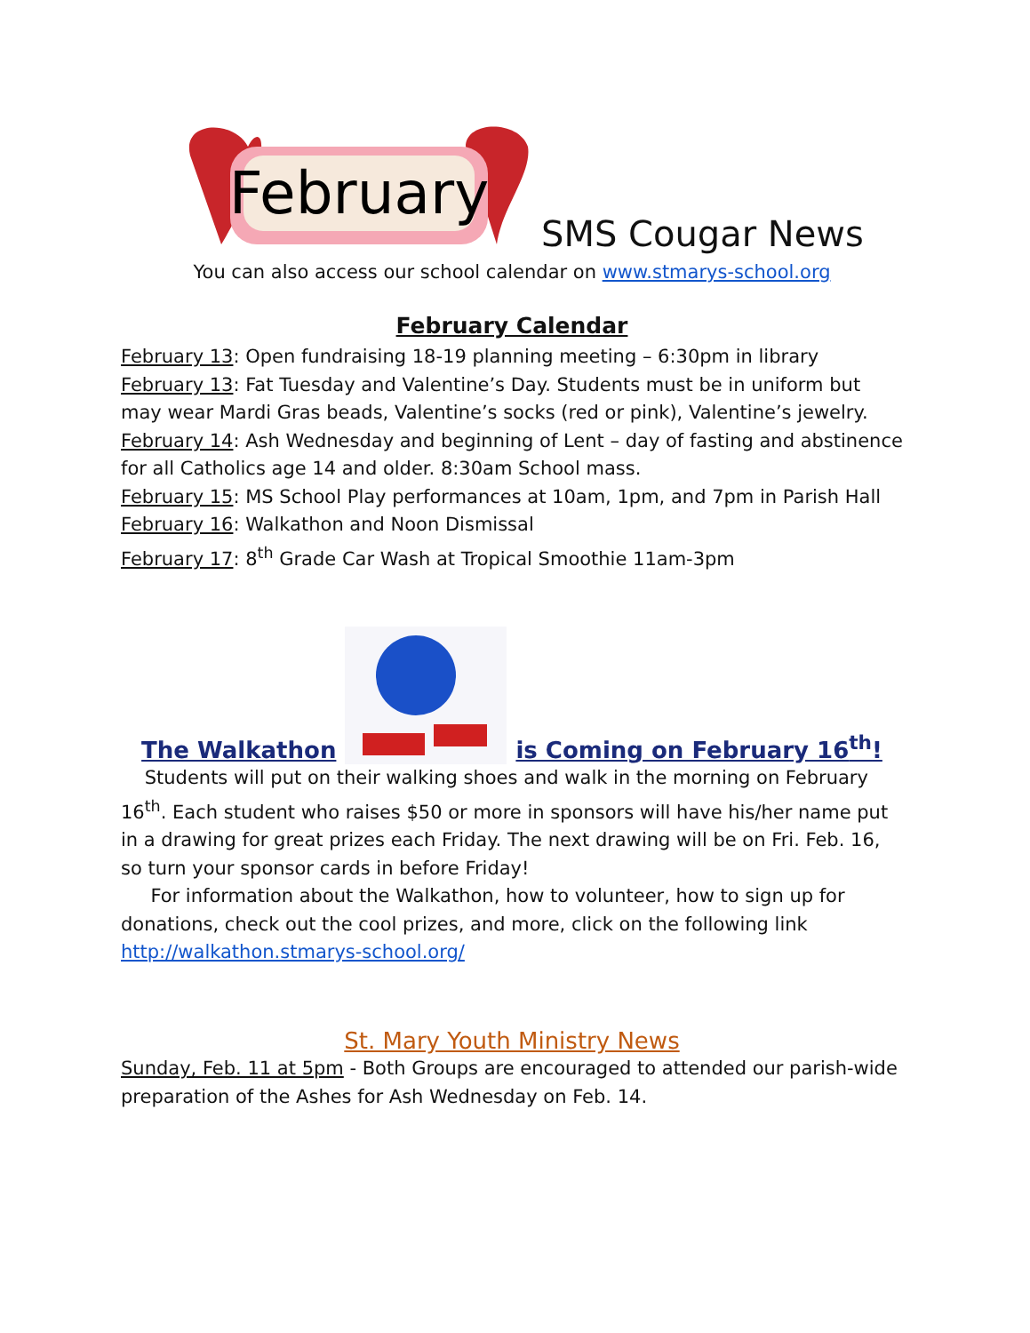February
SMS Cougar News
You can also access our school calendar on www.stmarys-school.org
February Calendar
February 13: Open fundraising 18-19 planning meeting – 6:30pm in library
February 13: Fat Tuesday and Valentine’s Day. Students must be in uniform but may wear Mardi Gras beads, Valentine’s socks (red or pink), Valentine’s jewelry.
February 14: Ash Wednesday and beginning of Lent – day of fasting and abstinence for all Catholics age 14 and older. 8:30am School mass.
February 15: MS School Play performances at 10am, 1pm, and 7pm in Parish Hall
February 16: Walkathon and Noon Dismissal
February 17: 8<sup>th</sup> Grade Car Wash at Tropical Smoothie 11am-3pm
The Walkathon is Coming on February 16<sup>th</sup>!
Students will put on their walking shoes and walk in the morning on February 16<sup>th</sup>. Each student who raises $50 or more in sponsors will have his/her name put in a drawing for great prizes each Friday. The next drawing will be on Fri. Feb. 16, so turn your sponsor cards in before Friday!
For information about the Walkathon, how to volunteer, how to sign up for donations, check out the cool prizes, and more, click on the following link http://walkathon.stmarys-school.org/
St. Mary Youth Ministry News
Sunday, Feb. 11 at 5pm - Both Groups are encouraged to attended our parish-wide preparation of the Ashes for Ash Wednesday on Feb. 14.